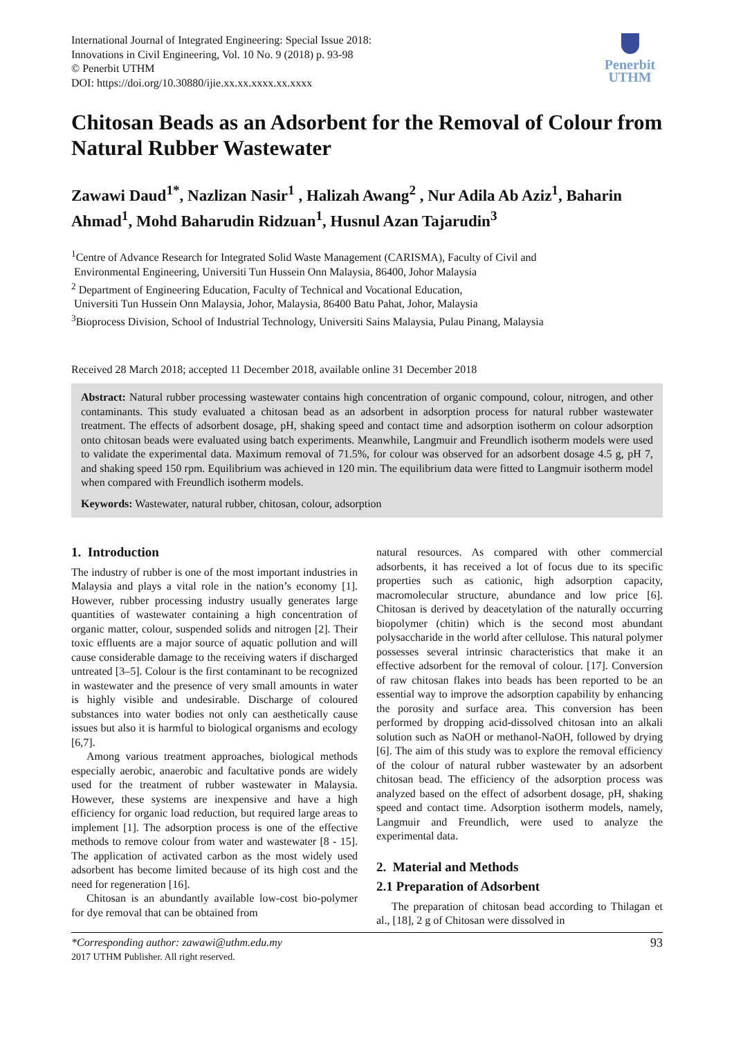International Journal of Integrated Engineering: Special Issue 2018:
Innovations in Civil Engineering, Vol. 10 No. 9 (2018) p. 93-98
© Penerbit UTHM
DOI: https://doi.org/10.30880/ijie.xx.xx.xxxx.xx.xxxx
Penerbit
UTHM
Chitosan Beads as an Adsorbent for the Removal of Colour from Natural Rubber Wastewater
Zawawi Daud<sup>1*</sup>, Nazlizan Nasir<sup>1</sup> , Halizah Awang<sup>2</sup> , Nur Adila Ab Aziz<sup>1</sup>, Baharin Ahmad<sup>1</sup>, Mohd Baharudin Ridzuan<sup>1</sup>, Husnul Azan Tajarudin<sup>3</sup>
<sup>1</sup> Centre of Advance Research for Integrated Solid Waste Management (CARISMA), Faculty of Civil and
Environmental Engineering, Universiti Tun Hussein Onn Malaysia, 86400, Johor Malaysia
<sup>2</sup> Department of Engineering Education, Faculty of Technical and Vocational Education,
Universiti Tun Hussein Onn Malaysia, Johor, Malaysia, 86400 Batu Pahat, Johor, Malaysia
<sup>3</sup> Bioprocess Division, School of Industrial Technology, Universiti Sains Malaysia, Pulau Pinang, Malaysia
Received 28 March 2018; accepted 11 December 2018, available online 31 December 2018
Abstract: Natural rubber processing wastewater contains high concentration of organic compound, colour, nitrogen, and other contaminants. This study evaluated a chitosan bead as an adsorbent in adsorption process for natural rubber wastewater treatment. The effects of adsorbent dosage, pH, shaking speed and contact time and adsorption isotherm on colour adsorption onto chitosan beads were evaluated using batch experiments. Meanwhile, Langmuir and Freundlich isotherm models were used to validate the experimental data. Maximum removal of 71.5%, for colour was observed for an adsorbent dosage 4.5 g, pH 7, and shaking speed 150 rpm. Equilibrium was achieved in 120 min. The equilibrium data were fitted to Langmuir isotherm model when compared with Freundlich isotherm models.
Keywords: Wastewater, natural rubber, chitosan, colour, adsorption
1. Introduction
The industry of rubber is one of the most important industries in Malaysia and plays a vital role in the nation’s economy [1]. However, rubber processing industry usually generates large quantities of wastewater containing a high concentration of organic matter, colour, suspended solids and nitrogen [2]. Their toxic effluents are a major source of aquatic pollution and will cause considerable damage to the receiving waters if discharged untreated [3–5]. Colour is the first contaminant to be recognized in wastewater and the presence of very small amounts in water is highly visible and undesirable. Discharge of coloured substances into water bodies not only can aesthetically cause issues but also it is harmful to biological organisms and ecology [6,7].
Among various treatment approaches, biological methods especially aerobic, anaerobic and facultative ponds are widely used for the treatment of rubber wastewater in Malaysia. However, these systems are inexpensive and have a high efficiency for organic load reduction, but required large areas to implement [1]. The adsorption process is one of the effective methods to remove colour from water and wastewater [8 - 15]. The application of activated carbon as the most widely used adsorbent has become limited because of its high cost and the need for regeneration [16].
Chitosan is an abundantly available low-cost bio-polymer for dye removal that can be obtained from
natural resources. As compared with other commercial adsorbents, it has received a lot of focus due to its specific properties such as cationic, high adsorption capacity, macromolecular structure, abundance and low price [6]. Chitosan is derived by deacetylation of the naturally occurring biopolymer (chitin) which is the second most abundant polysaccharide in the world after cellulose. This natural polymer possesses several intrinsic characteristics that make it an effective adsorbent for the removal of colour. [17]. Conversion of raw chitosan flakes into beads has been reported to be an essential way to improve the adsorption capability by enhancing the porosity and surface area. This conversion has been performed by dropping acid-dissolved chitosan into an alkali solution such as NaOH or methanol-NaOH, followed by drying [6]. The aim of this study was to explore the removal efficiency of the colour of natural rubber wastewater by an adsorbent chitosan bead. The efficiency of the adsorption process was analyzed based on the effect of adsorbent dosage, pH, shaking speed and contact time. Adsorption isotherm models, namely, Langmuir and Freundlich, were used to analyze the experimental data.
2. Material and Methods
2.1 Preparation of Adsorbent
The preparation of chitosan bead according to Thilagan et al., [18], 2 g of Chitosan were dissolved in
*Corresponding author: zawawi@uthm.edu.my
2017 UTHM Publisher. All right reserved.
93